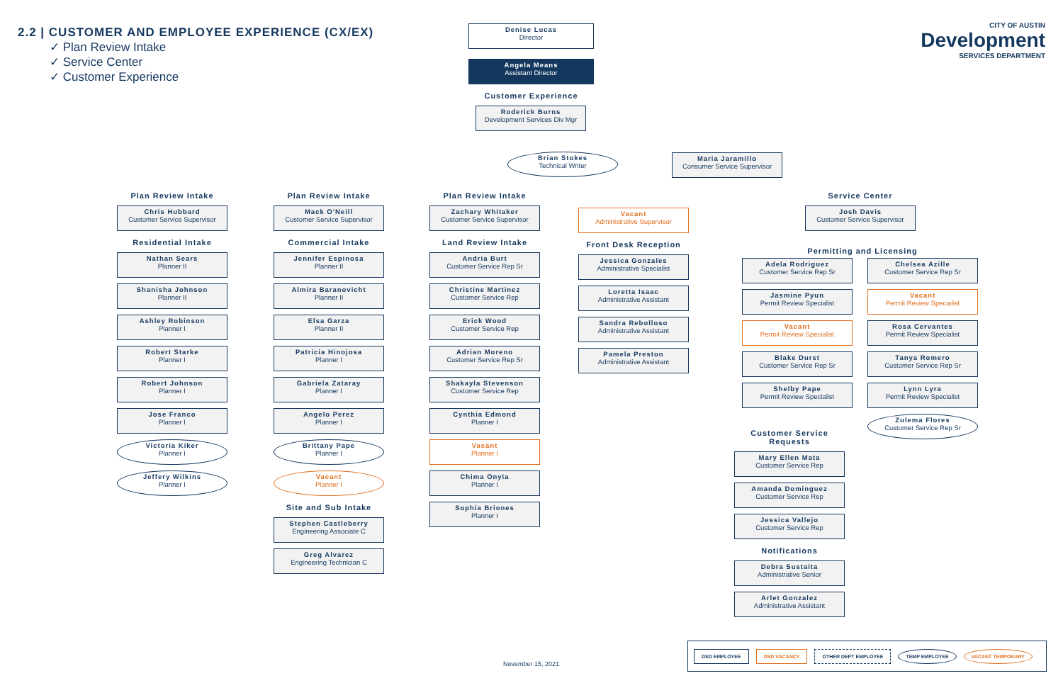2.2 | CUSTOMER AND EMPLOYEE EXPERIENCE (CX/EX)
✓ Plan Review Intake
✓ Service Center
✓ Customer Experience
CITY OF AUSTIN
Development
SERVICES DEPARTMENT
Denise Lucas
Director
Angela Means
Assistant Director
Customer Experience
Roderick Burns
Development Services Div Mgr
Brian Stokes
Technical Writer
Maria Jaramillo
Consumer Service Supervisor
Plan Review Intake
Chris Hubbard
Customer Service Supervisor
Residential Intake
Nathan Sears
Planner II
Shanisha Johnson
Planner II
Ashley Robinson
Planner I
Robert Starke
Planner I
Robert Johnson
Planner I
Jose Franco
Planner I
Victoria Kiker
Planner I
Jeffery Wilkins
Planner I
Plan Review Intake
Mack O'Neill
Customer Service Supervisor
Commercial Intake
Jennifer Espinosa
Planner II
Almira Baranovicht
Planner II
Elsa Garza
Planner II
Patricia Hinojosa
Planner I
Gabriela Zataray
Planner I
Angelo Perez
Planner I
Brittany Pape
Planner I
Vacant
Planner I
Site and Sub Intake
Stephen Castleberry
Engineering Associate C
Greg Alvarez
Engineering Technician C
Plan Review Intake
Zachary Whitaker
Customer Service Supervisor
Land Review Intake
Andria Burt
Customer Service Rep Sr
Christine Martinez
Customer Service Rep
Erick Wood
Customer Service Rep
Adrian Moreno
Customer Service Rep Sr
Shakayla Stevenson
Customer Service Rep
Cynthia Edmond
Planner I
Vacant
Planner I
Chima Onyia
Planner I
Sophia Briones
Planner I
Vacant
Administrative Supervisor
Front Desk Reception
Jessica Gonzales
Administrative Specialist
Loretta Isaac
Administrative Assistant
Sandra Rebolloso
Administrative Assistant
Pamela Preston
Administrative Assistant
Service Center
Josh Davis
Customer Service Supervisor
Permitting and Licensing
Adela Rodriguez
Customer Service Rep Sr
Jasmine Pyun
Permit Review Specialist
Vacant
Permit Review Specialist
Blake Durst
Customer Service Rep Sr
Shelby Pape
Permit Review Specialist
Customer Service Requests
Mary Ellen Mata
Customer Service Rep
Amanda Dominguez
Customer Service Rep
Jessica Vallejo
Customer Service Rep
Notifications
Debra Sustaita
Administrative Senior
Arlet Gonzalez
Administrative Assistant
Chelsea Azille
Customer Service Rep Sr
Vacant
Permit Review Specialist
Rosa Cervantes
Permit Review Specialist
Tanya Romero
Customer Service Rep Sr
Lynn Lyra
Permit Review Specialist
Zulema Flores
Customer Service Rep Sr
November 15, 2021
DSD EMPLOYEE DSD VACANCY OTHER DEPT EMPLOYEE TEMP EMPLOYEE VACANT TEMPORARY